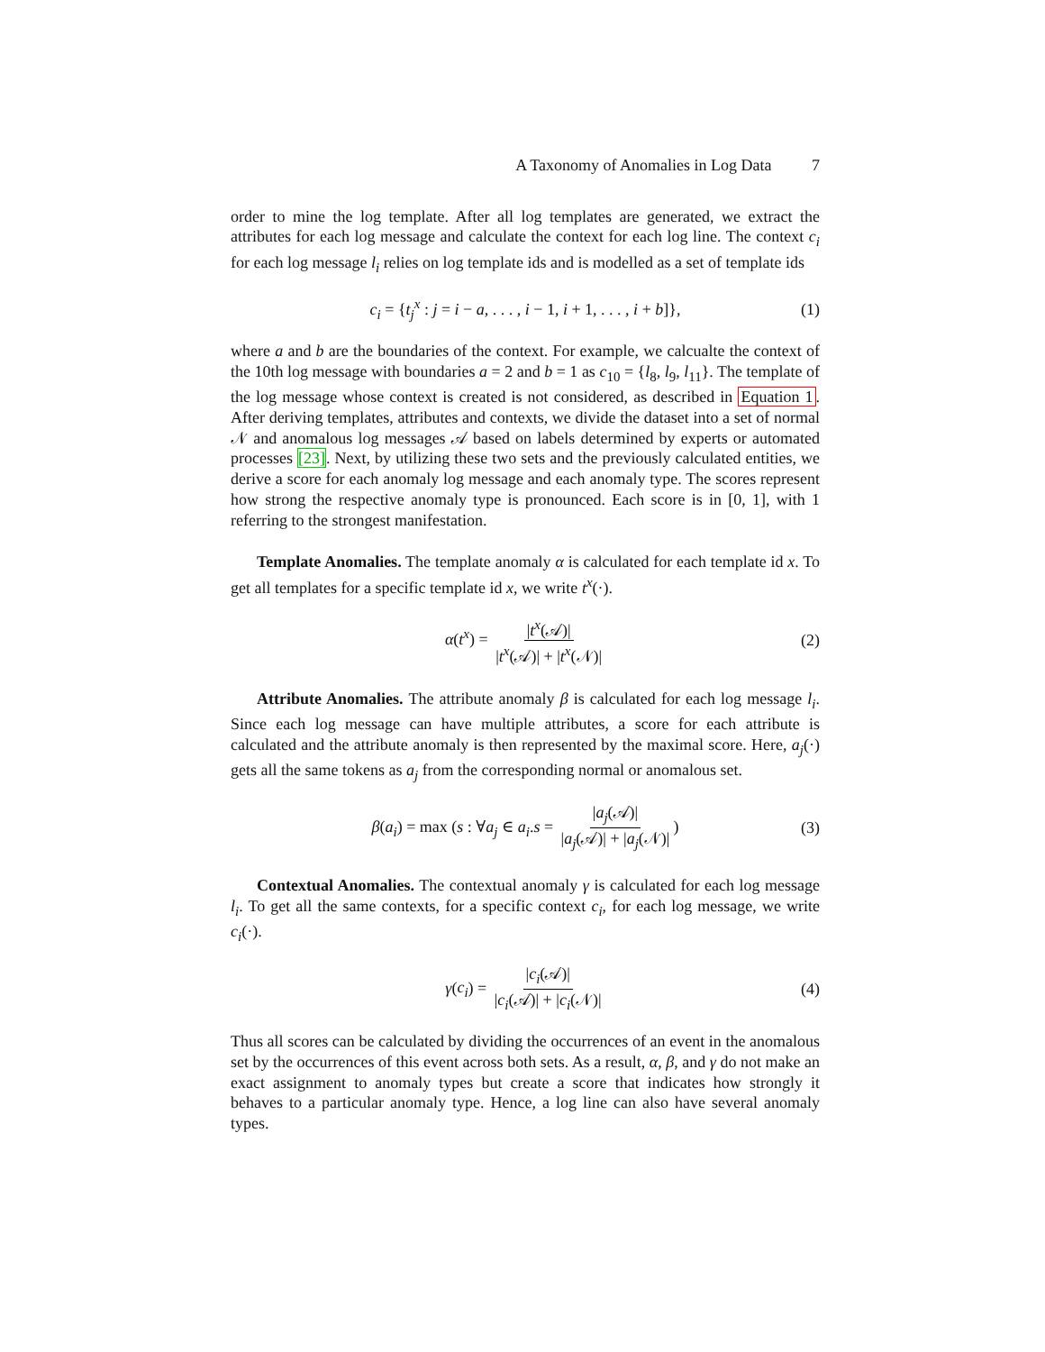A Taxonomy of Anomalies in Log Data 7
order to mine the log template. After all log templates are generated, we extract the attributes for each log message and calculate the context for each log line. The context c<sub>i</sub> for each log message l<sub>i</sub> relies on log template ids and is modelled as a set of template ids
c<sub>i</sub> = {t<sub>j</sub><sup>x</sup> : j = i − a, . . . , i − 1, i + 1, . . . , i + b]}, (1)
where a and b are the boundaries of the context. For example, we calcualte the context of the 10th log message with boundaries a = 2 and b = 1 as c<sub>10</sub> = {l<sub>8</sub>, l<sub>9</sub>, l<sub>11</sub>}. The template of the log message whose context is created is not considered, as described in Equation 1. After deriving templates, attributes and contexts, we divide the dataset into a set of normal 𝒩 and anomalous log messages 𝒜 based on labels determined by experts or automated processes [23]. Next, by utilizing these two sets and the previously calculated entities, we derive a score for each anomaly log message and each anomaly type. The scores represent how strong the respective anomaly type is pronounced. Each score is in [0, 1], with 1 referring to the strongest manifestation.
Template Anomalies. The template anomaly α is calculated for each template id x. To get all templates for a specific template id x, we write t<sup>x</sup>(·).
α(t<sup>x</sup>) = |t<sup>x</sup>(𝒜)| |t<sup>x</sup>(𝒜)| + |t<sup>x</sup>(𝒩)| (2)
Attribute Anomalies. The attribute anomaly β is calculated for each log message l<sub>i</sub>. Since each log message can have multiple attributes, a score for each attribute is calculated and the attribute anomaly is then represented by the maximal score. Here, a<sub>j</sub>(·) gets all the same tokens as a<sub>j</sub> from the corresponding normal or anomalous set.
β(a<sub>i</sub>) = max (s : ∀a<sub>j</sub> ∈ a<sub>i</sub>.s = |a<sub>j</sub>(𝒜)| |a<sub>j</sub>(𝒜)| + |a<sub>j</sub>(𝒩)|) (3)
Contextual Anomalies. The contextual anomaly γ is calculated for each log message l<sub>i</sub>. To get all the same contexts, for a specific context c<sub>i</sub>, for each log message, we write c<sub>i</sub>(·).
γ(c<sub>i</sub>) = |c<sub>i</sub>(𝒜)| |c<sub>i</sub>(𝒜)| + |c<sub>i</sub>(𝒩)| (4)
Thus all scores can be calculated by dividing the occurrences of an event in the anomalous set by the occurrences of this event across both sets. As a result, α, β, and γ do not make an exact assignment to anomaly types but create a score that indicates how strongly it behaves to a particular anomaly type. Hence, a log line can also have several anomaly types.